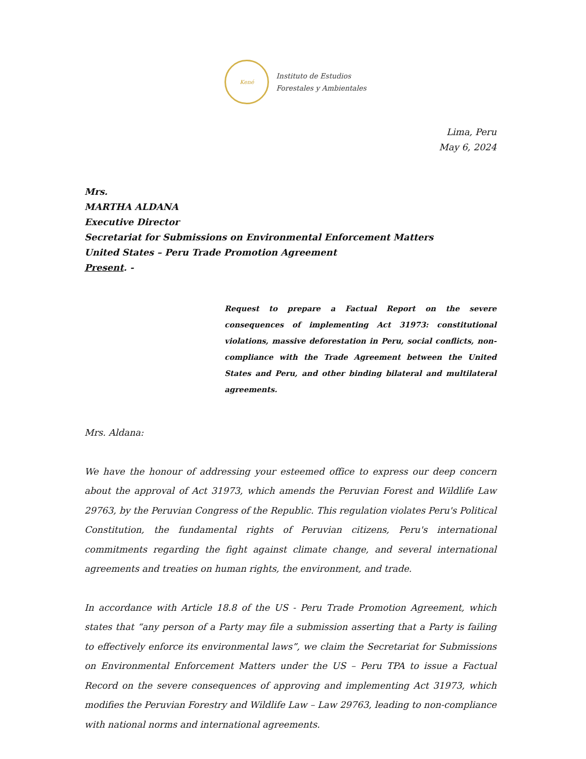Kené
Instituto de Estudios
Forestales y Ambientales
Lima, Peru
May 6, 2024
Mrs.
MARTHA ALDANA
Executive Director
Secretariat for Submissions on Environmental Enforcement Matters
United States – Peru Trade Promotion Agreement
Present. -
Request to prepare a Factual Report on the severe consequences of implementing Act 31973: constitutional violations, massive deforestation in Peru, social conflicts, non-compliance with the Trade Agreement between the United States and Peru, and other binding bilateral and multilateral agreements.
Mrs. Aldana:
We have the honour of addressing your esteemed office to express our deep concern about the approval of Act 31973, which amends the Peruvian Forest and Wildlife Law 29763, by the Peruvian Congress of the Republic. This regulation violates Peru's Political Constitution, the fundamental rights of Peruvian citizens, Peru's international commitments regarding the fight against climate change, and several international agreements and treaties on human rights, the environment, and trade.
In accordance with Article 18.8 of the US - Peru Trade Promotion Agreement, which states that “any person of a Party may file a submission asserting that a Party is failing to effectively enforce its environmental laws”, we claim the Secretariat for Submissions on Environmental Enforcement Matters under the US – Peru TPA to issue a Factual Record on the severe consequences of approving and implementing Act 31973, which modifies the Peruvian Forestry and Wildlife Law – Law 29763, leading to non-compliance with national norms and international agreements.